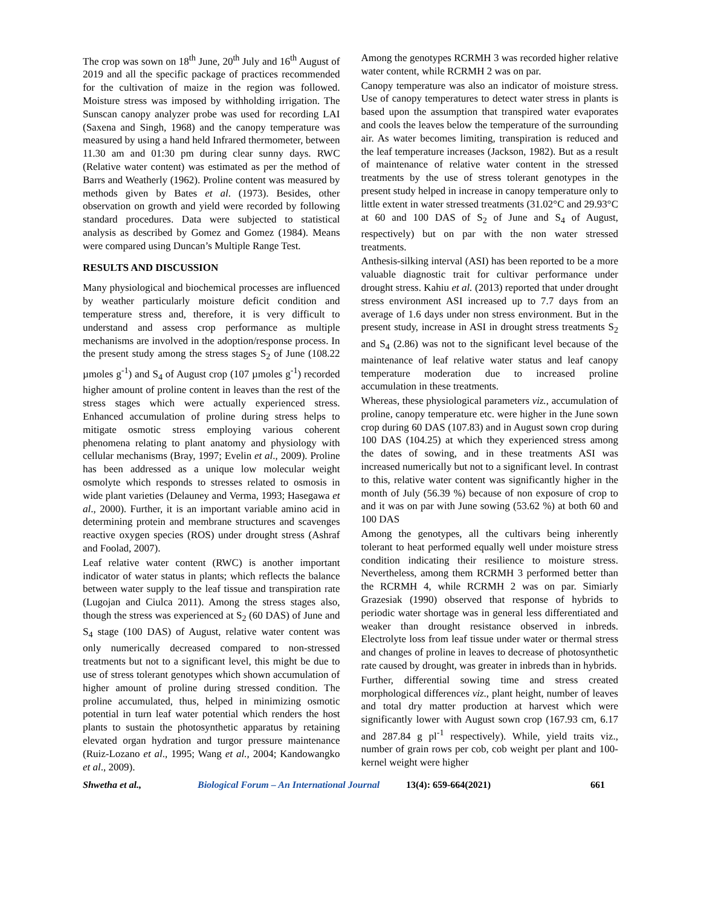The crop was sown on 18<sup>th</sup> June, 20<sup>th</sup> July and 16<sup>th</sup> August of 2019 and all the specific package of practices recommended for the cultivation of maize in the region was followed. Moisture stress was imposed by withholding irrigation. The Sunscan canopy analyzer probe was used for recording LAI (Saxena and Singh, 1968) and the canopy temperature was measured by using a hand held Infrared thermometer, between 11.30 am and 01:30 pm during clear sunny days. RWC (Relative water content) was estimated as per the method of Barrs and Weatherly (1962). Proline content was measured by methods given by Bates et al. (1973). Besides, other observation on growth and yield were recorded by following standard procedures. Data were subjected to statistical analysis as described by Gomez and Gomez (1984). Means were compared using Duncan’s Multiple Range Test.
RESULTS AND DISCUSSION
Many physiological and biochemical processes are influenced by weather particularly moisture deficit condition and temperature stress and, therefore, it is very difficult to understand and assess crop performance as multiple mechanisms are involved in the adoption/response process. In the present study among the stress stages S<sub>2</sub> of June (108.22 µmoles g<sup>-1</sup>) and S<sub>4</sub> of August crop (107 µmoles g<sup>-1</sup>) recorded higher amount of proline content in leaves than the rest of the stress stages which were actually experienced stress. Enhanced accumulation of proline during stress helps to mitigate osmotic stress employing various coherent phenomena relating to plant anatomy and physiology with cellular mechanisms (Bray, 1997; Evelin et al., 2009). Proline has been addressed as a unique low molecular weight osmolyte which responds to stresses related to osmosis in wide plant varieties (Delauney and Verma, 1993; Hasegawa et al., 2000). Further, it is an important variable amino acid in determining protein and membrane structures and scavenges reactive oxygen species (ROS) under drought stress (Ashraf and Foolad, 2007).
Leaf relative water content (RWC) is another important indicator of water status in plants; which reflects the balance between water supply to the leaf tissue and transpiration rate (Lugojan and Ciulca 2011). Among the stress stages also, though the stress was experienced at S<sub>2</sub> (60 DAS) of June and S<sub>4</sub> stage (100 DAS) of August, relative water content was only numerically decreased compared to non-stressed treatments but not to a significant level, this might be due to use of stress tolerant genotypes which shown accumulation of higher amount of proline during stressed condition. The proline accumulated, thus, helped in minimizing osmotic potential in turn leaf water potential which renders the host plants to sustain the photosynthetic apparatus by retaining elevated organ hydration and turgor pressure maintenance (Ruiz-Lozano et al., 1995; Wang et al., 2004; Kandowangko et al., 2009).
Among the genotypes RCRMH 3 was recorded higher relative water content, while RCRMH 2 was on par.
Canopy temperature was also an indicator of moisture stress. Use of canopy temperatures to detect water stress in plants is based upon the assumption that transpired water evaporates and cools the leaves below the temperature of the surrounding air. As water becomes limiting, transpiration is reduced and the leaf temperature increases (Jackson, 1982). But as a result of maintenance of relative water content in the stressed treatments by the use of stress tolerant genotypes in the present study helped in increase in canopy temperature only to little extent in water stressed treatments (31.02°C and 29.93°C at 60 and 100 DAS of S<sub>2</sub> of June and S<sub>4</sub> of August, respectively) but on par with the non water stressed treatments.
Anthesis-silking interval (ASI) has been reported to be a more valuable diagnostic trait for cultivar performance under drought stress. Kahiu et al. (2013) reported that under drought stress environment ASI increased up to 7.7 days from an average of 1.6 days under non stress environment. But in the present study, increase in ASI in drought stress treatments S<sub>2</sub> and S<sub>4</sub> (2.86) was not to the significant level because of the maintenance of leaf relative water status and leaf canopy temperature moderation due to increased proline accumulation in these treatments.
Whereas, these physiological parameters viz., accumulation of proline, canopy temperature etc. were higher in the June sown crop during 60 DAS (107.83) and in August sown crop during 100 DAS (104.25) at which they experienced stress among the dates of sowing, and in these treatments ASI was increased numerically but not to a significant level. In contrast to this, relative water content was significantly higher in the month of July (56.39 %) because of non exposure of crop to and it was on par with June sowing (53.62 %) at both 60 and 100 DAS
Among the genotypes, all the cultivars being inherently tolerant to heat performed equally well under moisture stress condition indicating their resilience to moisture stress. Nevertheless, among them RCRMH 3 performed better than the RCRMH 4, while RCRMH 2 was on par. Simiarly Grazesiak (1990) observed that response of hybrids to periodic water shortage was in general less differentiated and weaker than drought resistance observed in inbreds. Electrolyte loss from leaf tissue under water or thermal stress and changes of proline in leaves to decrease of photosynthetic rate caused by drought, was greater in inbreds than in hybrids.
Further, differential sowing time and stress created morphological differences viz., plant height, number of leaves and total dry matter production at harvest which were significantly lower with August sown crop (167.93 cm, 6.17 and 287.84 g pl<sup>-1</sup> respectively). While, yield traits viz., number of grain rows per cob, cob weight per plant and 100-kernel weight were higher
Shwetha et al., Biological Forum – An International Journal 13(4): 659-664(2021) 661